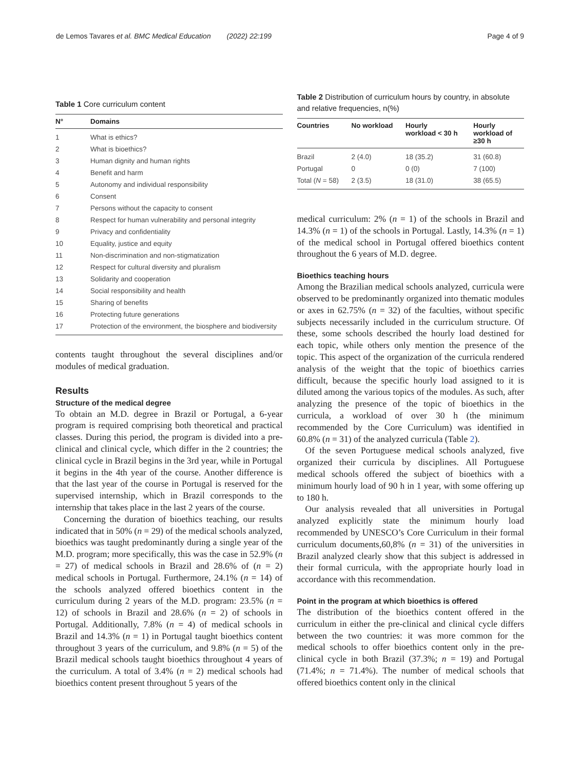de Lemos Tavares et al. BMC Medical Education (2022) 22:199 Page 4 of 9
Table 1 Core curriculum content
| N° | Domains |
| --- | --- |
| 1 | What is ethics? |
| 2 | What is bioethics? |
| 3 | Human dignity and human rights |
| 4 | Benefit and harm |
| 5 | Autonomy and individual responsibility |
| 6 | Consent |
| 7 | Persons without the capacity to consent |
| 8 | Respect for human vulnerability and personal integrity |
| 9 | Privacy and confidentiality |
| 10 | Equality, justice and equity |
| 11 | Non-discrimination and non-stigmatization |
| 12 | Respect for cultural diversity and pluralism |
| 13 | Solidarity and cooperation |
| 14 | Social responsibility and health |
| 15 | Sharing of benefits |
| 16 | Protecting future generations |
| 17 | Protection of the environment, the biosphere and biodiversity |
contents taught throughout the several disciplines and/or modules of medical graduation.
Results
Structure of the medical degree
To obtain an M.D. degree in Brazil or Portugal, a 6-year program is required comprising both theoretical and practical classes. During this period, the program is divided into a pre-clinical and clinical cycle, which differ in the 2 countries; the clinical cycle in Brazil begins in the 3rd year, while in Portugal it begins in the 4th year of the course. Another difference is that the last year of the course in Portugal is reserved for the supervised internship, which in Brazil corresponds to the internship that takes place in the last 2 years of the course.
Concerning the duration of bioethics teaching, our results indicated that in 50% (n = 29) of the medical schools analyzed, bioethics was taught predominantly during a single year of the M.D. program; more specifically, this was the case in 52.9% (n = 27) of medical schools in Brazil and 28.6% of (n = 2) medical schools in Portugal. Furthermore, 24.1% (n = 14) of the schools analyzed offered bioethics content in the curriculum during 2 years of the M.D. program: 23.5% (n = 12) of schools in Brazil and 28.6% (n = 2) of schools in Portugal. Additionally, 7.8% (n = 4) of medical schools in Brazil and 14.3% (n = 1) in Portugal taught bioethics content throughout 3 years of the curriculum, and 9.8% (n = 5) of the Brazil medical schools taught bioethics throughout 4 years of the curriculum. A total of 3.4% (n = 2) medical schools had bioethics content present throughout 5 years of the
Table 2 Distribution of curriculum hours by country, in absolute and relative frequencies, n(%)
| Countries | No workload | Hourly workload < 30 h | Hourly workload of ≥30 h |
| --- | --- | --- | --- |
| Brazil | 2 (4.0) | 18 (35.2) | 31 (60.8) |
| Portugal | 0 | 0 (0) | 7 (100) |
| Total ( N = 58) | 2 (3.5) | 18 (31.0) | 38 (65.5) |
medical curriculum: 2% (n = 1) of the schools in Brazil and 14.3% (n = 1) of the schools in Portugal. Lastly, 14.3% (n = 1) of the medical school in Portugal offered bioethics content throughout the 6 years of M.D. degree.
Bioethics teaching hours
Among the Brazilian medical schools analyzed, curricula were observed to be predominantly organized into thematic modules or axes in 62.75% (n = 32) of the faculties, without specific subjects necessarily included in the curriculum structure. Of these, some schools described the hourly load destined for each topic, while others only mention the presence of the topic. This aspect of the organization of the curricula rendered analysis of the weight that the topic of bioethics carries difficult, because the specific hourly load assigned to it is diluted among the various topics of the modules. As such, after analyzing the presence of the topic of bioethics in the curricula, a workload of over 30 h (the minimum recommended by the Core Curriculum) was identified in 60.8% (n = 31) of the analyzed curricula (Table 2).
Of the seven Portuguese medical schools analyzed, five organized their curricula by disciplines. All Portuguese medical schools offered the subject of bioethics with a minimum hourly load of 90 h in 1 year, with some offering up to 180 h.
Our analysis revealed that all universities in Portugal analyzed explicitly state the minimum hourly load recommended by UNESCO’s Core Curriculum in their formal curriculum documents,60,8% (n = 31) of the universities in Brazil analyzed clearly show that this subject is addressed in their formal curricula, with the appropriate hourly load in accordance with this recommendation.
Point in the program at which bioethics is offered
The distribution of the bioethics content offered in the curriculum in either the pre-clinical and clinical cycle differs between the two countries: it was more common for the medical schools to offer bioethics content only in the pre-clinical cycle in both Brazil (37.3%; n = 19) and Portugal (71.4%; n = 71.4%). The number of medical schools that offered bioethics content only in the clinical